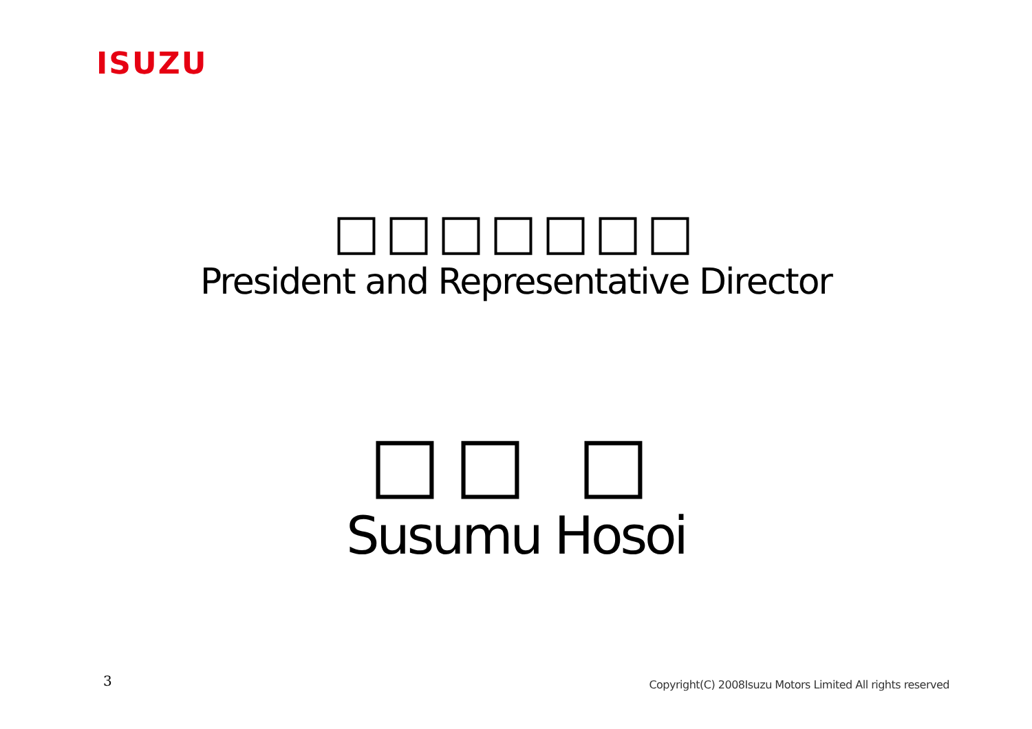ISUZU
□□□□□□□
President and Representative Director
□□ □
Susumu Hosoi
3
Copyright(C) 2008Isuzu Motors Limited All rights reserved